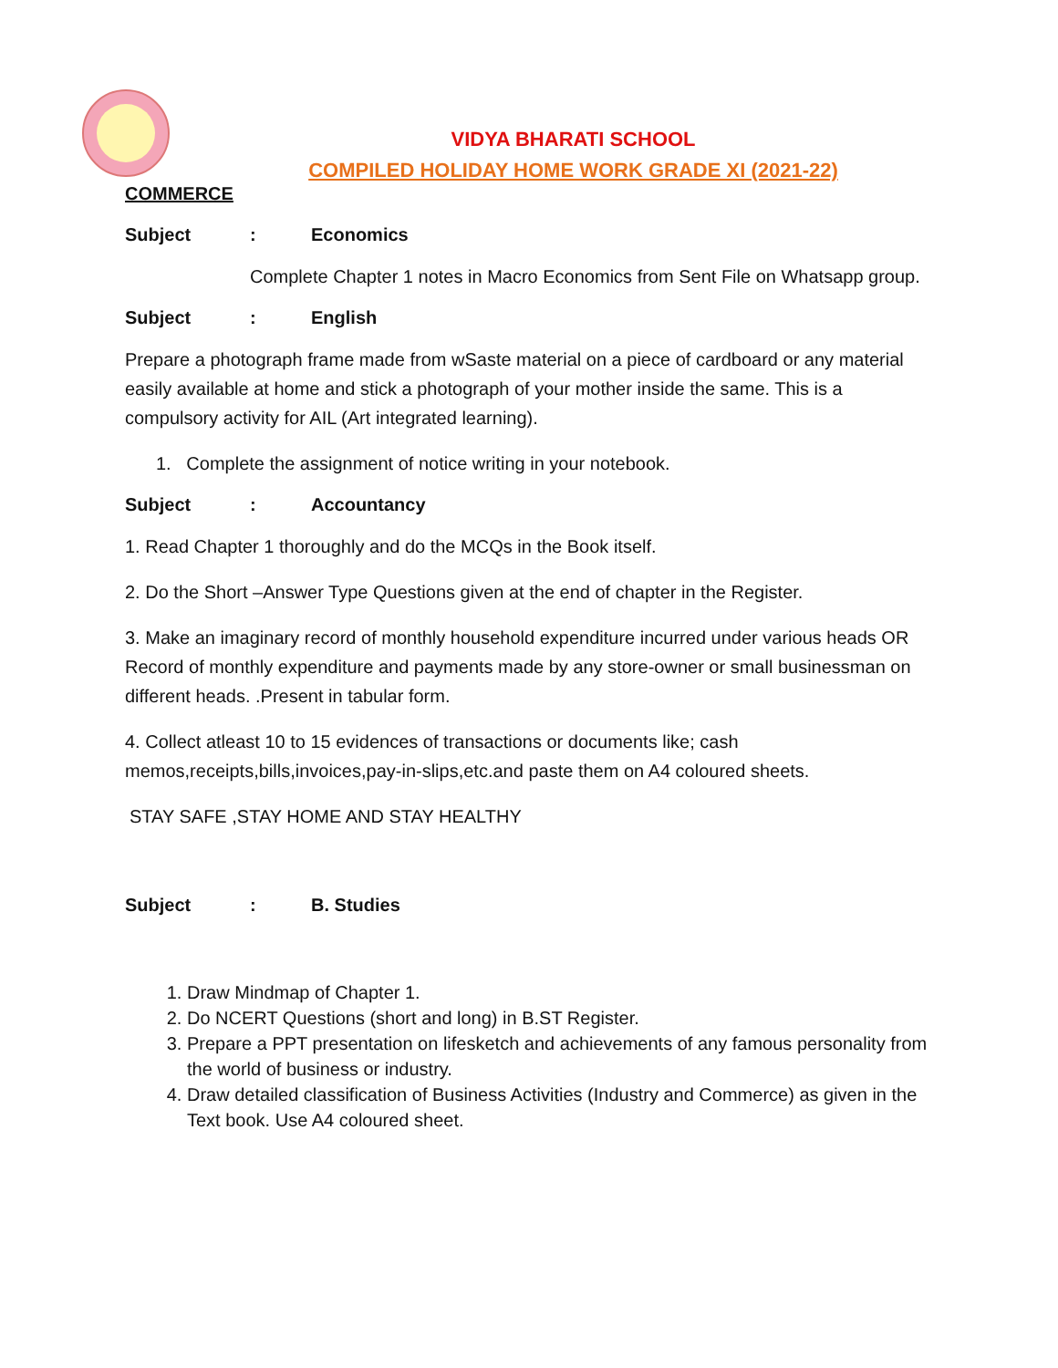VIDYA BHARATI SCHOOL
COMPILED HOLIDAY HOME WORK GRADE XI (2021-22)
COMMERCE
Subject: Economics
Complete Chapter 1 notes in Macro Economics from Sent File on Whatsapp group.
Subject: English
Prepare a photograph frame made from wSaste material on a piece of cardboard or any material easily available at home and stick a photograph of your mother inside the same. This is a compulsory activity for AIL (Art integrated learning).
1. Complete the assignment of notice writing in your notebook.
Subject: Accountancy
1. Read Chapter 1 thoroughly and do the MCQs in the Book itself.
2. Do the Short –Answer Type Questions given at the end of chapter in the Register.
3. Make an imaginary record of monthly household expenditure incurred under various heads OR Record of monthly expenditure and payments made by any store-owner or small businessman on different heads. .Present in tabular form.
4. Collect atleast 10 to 15 evidences of transactions or documents like; cash memos,receipts,bills,invoices,pay-in-slips,etc.and paste them on A4 coloured sheets.
STAY SAFE ,STAY HOME AND STAY HEALTHY
Subject: B. Studies
1. Draw Mindmap of Chapter 1.
2. Do NCERT Questions (short and long) in B.ST Register.
3. Prepare a PPT presentation on lifesketch and achievements of any famous personality from the world of business or industry.
4. Draw detailed classification of Business Activities (Industry and Commerce) as given in the Text book. Use A4 coloured sheet.